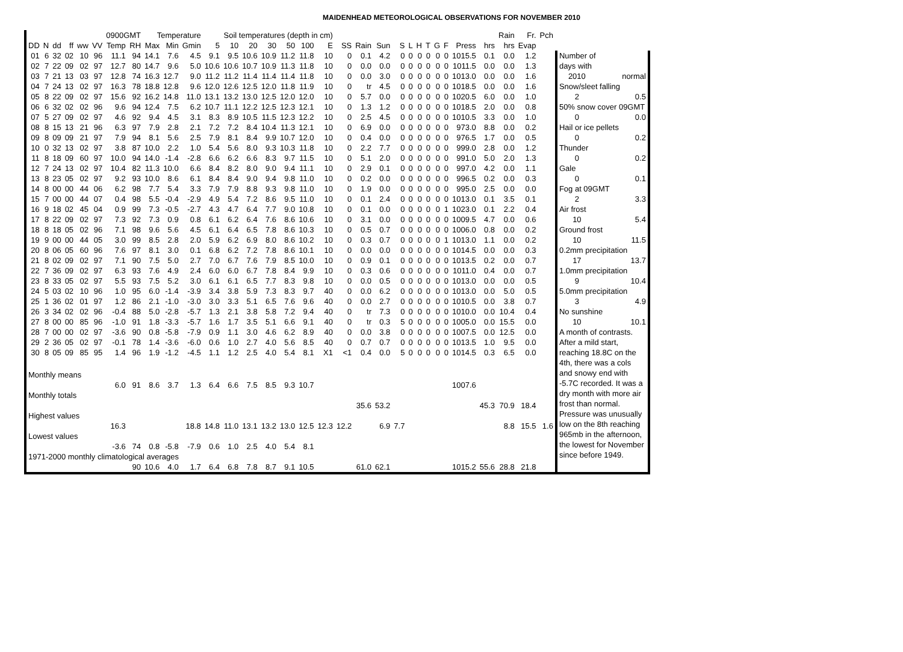MAIDENHEAD METEOROLOGICAL OBSERVATIONS FOR NOVEMBER 2010
| | | | | | | 0900GMT | | Temperature | | | | Soil temperatures (depth in cm) | | | | | | | | | | | | | | | | | Rain | Fr. | Pch |
| --- | --- | --- | --- | --- | --- | --- | --- | --- | --- | --- | --- | --- | --- | --- | --- | --- | --- | --- | --- | --- | --- | --- | --- | --- | --- | --- | --- | --- | --- | --- | --- |
| DD | N | dd | ff | ww | VV | Temp | RH | Max | Min | Gmin | 5 | 10 | 20 | 30 | 50 | 100 | E | SS | Rain | Sun | S | L | H | T | G | F | Press | hrs | hrs | Evap | |
| 01 | 6 | 32 | 02 | 10 | 96 | 11.1 | 94 | 14.1 | 7.6 | 4.5 | 9.1 | 9.5 | 10.6 | 10.9 | 11.2 | 11.8 | 10 | 0 | 0.1 | 4.2 | 0 | 0 | 0 | 0 | 0 | 0 | 1015.5 | 0.1 | 0.0 | 1.2 | |
| 02 | 7 | 22 | 09 | 02 | 97 | 12.7 | 80 | 14.7 | 9.6 | 5.0 | 10.6 | 10.6 | 10.7 | 10.9 | 11.3 | 11.8 | 10 | 0 | 0.0 | 0.0 | 0 | 0 | 0 | 0 | 0 | 0 | 1011.5 | 0.0 | 0.0 | 1.3 | |
| 03 | 7 | 21 | 13 | 03 | 97 | 12.8 | 74 | 16.3 | 12.7 | 9.0 | 11.2 | 11.2 | 11.4 | 11.4 | 11.4 | 11.8 | 10 | 0 | 0.0 | 3.0 | 0 | 0 | 0 | 0 | 0 | 0 | 1013.0 | 0.0 | 0.0 | 1.6 | |
| 04 | 7 | 24 | 13 | 02 | 97 | 16.3 | 78 | 18.8 | 12.8 | 9.6 | 12.0 | 12.6 | 12.5 | 12.0 | 11.8 | 11.9 | 10 | 0 | tr | 4.5 | 0 | 0 | 0 | 0 | 0 | 0 | 1018.5 | 0.0 | 0.0 | 1.6 | |
| 05 | 8 | 22 | 09 | 02 | 97 | 15.6 | 92 | 16.2 | 14.8 | 11.0 | 13.1 | 13.2 | 13.0 | 12.5 | 12.0 | 12.0 | 10 | 0 | 5.7 | 0.0 | 0 | 0 | 0 | 0 | 0 | 0 | 1020.5 | 6.0 | 0.0 | 1.0 | |
| 06 | 6 | 32 | 02 | 02 | 96 | 9.6 | 94 | 12.4 | 7.5 | 6.2 | 10.7 | 11.1 | 12.2 | 12.5 | 12.3 | 12.1 | 10 | 0 | 1.3 | 1.2 | 0 | 0 | 0 | 0 | 0 | 0 | 1018.5 | 2.0 | 0.0 | 0.8 | |
| 07 | 5 | 27 | 09 | 02 | 97 | 4.6 | 92 | 9.4 | 4.5 | 3.1 | 8.3 | 8.9 | 10.5 | 11.5 | 12.3 | 12.2 | 10 | 0 | 2.5 | 4.5 | 0 | 0 | 0 | 0 | 0 | 0 | 1010.5 | 3.3 | 0.0 | 1.0 | |
| 08 | 8 | 15 | 13 | 21 | 96 | 6.3 | 97 | 7.9 | 2.8 | 2.1 | 7.2 | 7.2 | 8.4 | 10.4 | 11.3 | 12.1 | 10 | 0 | 6.9 | 0.0 | 0 | 0 | 0 | 0 | 0 | 0 | 973.0 | 8.8 | 0.0 | 0.2 | |
| 09 | 8 | 09 | 09 | 21 | 97 | 7.9 | 94 | 8.1 | 5.6 | 2.5 | 7.9 | 8.1 | 8.4 | 9.9 | 10.7 | 12.0 | 10 | 0 | 0.4 | 0.0 | 0 | 0 | 0 | 0 | 0 | 0 | 976.5 | 1.7 | 0.0 | 0.5 | |
| 10 | 0 | 32 | 13 | 02 | 97 | 3.8 | 87 | 10.0 | 2.2 | 1.0 | 5.4 | 5.6 | 8.0 | 9.3 | 10.3 | 11.8 | 10 | 0 | 2.2 | 7.7 | 0 | 0 | 0 | 0 | 0 | 0 | 999.0 | 2.8 | 0.0 | 1.2 | |
| 11 | 8 | 18 | 09 | 60 | 97 | 10.0 | 94 | 14.0 | -1.4 | -2.8 | 6.6 | 6.2 | 6.6 | 8.3 | 9.7 | 11.5 | 10 | 0 | 5.1 | 2.0 | 0 | 0 | 0 | 0 | 0 | 0 | 991.0 | 5.0 | 2.0 | 1.3 | |
| 12 | 7 | 24 | 13 | 02 | 97 | 10.4 | 82 | 11.3 | 10.0 | 6.6 | 8.4 | 8.2 | 8.0 | 9.0 | 9.4 | 11.1 | 10 | 0 | 2.9 | 0.1 | 0 | 0 | 0 | 0 | 0 | 0 | 997.0 | 4.2 | 0.0 | 1.1 | |
| 13 | 8 | 23 | 05 | 02 | 97 | 9.2 | 93 | 10.0 | 8.6 | 6.1 | 8.4 | 8.4 | 9.0 | 9.4 | 9.8 | 11.0 | 10 | 0 | 0.2 | 0.0 | 0 | 0 | 0 | 0 | 0 | 0 | 996.5 | 0.2 | 0.0 | 0.3 | |
| 14 | 8 | 00 | 00 | 44 | 06 | 6.2 | 98 | 7.7 | 5.4 | 3.3 | 7.9 | 7.9 | 8.8 | 9.3 | 9.8 | 11.0 | 10 | 0 | 1.9 | 0.0 | 0 | 0 | 0 | 0 | 0 | 0 | 995.0 | 2.5 | 0.0 | 0.0 | |
| 15 | 7 | 00 | 00 | 44 | 07 | 0.4 | 98 | 5.5 | -0.4 | -2.9 | 4.9 | 5.4 | 7.2 | 8.6 | 9.5 | 11.0 | 10 | 0 | 0.1 | 2.4 | 0 | 0 | 0 | 0 | 0 | 0 | 1013.0 | 0.1 | 3.5 | 0.1 | |
| 16 | 9 | 18 | 02 | 45 | 04 | 0.9 | 99 | 7.3 | -0.5 | -2.7 | 4.3 | 4.7 | 6.4 | 7.7 | 9.0 | 10.8 | 10 | 0 | 0.1 | 0.0 | 0 | 0 | 0 | 0 | 0 | 1 | 1023.0 | 0.1 | 2.2 | 0.4 | |
| 17 | 8 | 22 | 09 | 02 | 97 | 7.3 | 92 | 7.3 | 0.9 | 0.8 | 6.1 | 6.2 | 6.4 | 7.6 | 8.6 | 10.6 | 10 | 0 | 3.1 | 0.0 | 0 | 0 | 0 | 0 | 0 | 0 | 1009.5 | 4.7 | 0.0 | 0.6 | |
| 18 | 8 | 18 | 05 | 02 | 96 | 7.1 | 98 | 9.6 | 5.6 | 4.5 | 6.1 | 6.4 | 6.5 | 7.8 | 8.6 | 10.3 | 10 | 0 | 0.5 | 0.7 | 0 | 0 | 0 | 0 | 0 | 0 | 1006.0 | 0.8 | 0.0 | 0.2 | |
| 19 | 9 | 00 | 00 | 44 | 05 | 3.0 | 99 | 8.5 | 2.8 | 2.0 | 5.9 | 6.2 | 6.9 | 8.0 | 8.6 | 10.2 | 10 | 0 | 0.3 | 0.7 | 0 | 0 | 0 | 0 | 0 | 1 | 1013.0 | 1.1 | 0.0 | 0.2 | |
| 20 | 8 | 06 | 05 | 60 | 96 | 7.6 | 97 | 8.1 | 3.0 | 0.1 | 6.8 | 6.2 | 7.2 | 7.8 | 8.6 | 10.1 | 10 | 0 | 0.0 | 0.0 | 0 | 0 | 0 | 0 | 0 | 0 | 1014.5 | 0.0 | 0.0 | 0.3 | |
| 21 | 8 | 02 | 09 | 02 | 97 | 7.1 | 90 | 7.5 | 5.0 | 2.7 | 7.0 | 6.7 | 7.6 | 7.9 | 8.5 | 10.0 | 10 | 0 | 0.9 | 0.1 | 0 | 0 | 0 | 0 | 0 | 0 | 1013.5 | 0.2 | 0.0 | 0.7 | |
| 22 | 7 | 36 | 09 | 02 | 97 | 6.3 | 93 | 7.6 | 4.9 | 2.4 | 6.0 | 6.0 | 6.7 | 7.8 | 8.4 | 9.9 | 10 | 0 | 0.3 | 0.6 | 0 | 0 | 0 | 0 | 0 | 0 | 1011.0 | 0.4 | 0.0 | 0.7 | |
| 23 | 8 | 33 | 05 | 02 | 97 | 5.5 | 93 | 7.5 | 5.2 | 3.0 | 6.1 | 6.1 | 6.5 | 7.7 | 8.3 | 9.8 | 10 | 0 | 0.0 | 0.5 | 0 | 0 | 0 | 0 | 0 | 0 | 1013.0 | 0.0 | 0.0 | 0.5 | |
| 24 | 5 | 03 | 02 | 10 | 96 | 1.0 | 95 | 6.0 | -1.4 | -3.9 | 3.4 | 3.8 | 5.9 | 7.3 | 8.3 | 9.7 | 40 | 0 | 0.0 | 6.2 | 0 | 0 | 0 | 0 | 0 | 0 | 1013.0 | 0.0 | 5.0 | 0.5 | |
| 25 | 1 | 36 | 02 | 01 | 97 | 1.2 | 86 | 2.1 | -1.0 | -3.0 | 3.0 | 3.3 | 5.1 | 6.5 | 7.6 | 9.6 | 40 | 0 | 0.0 | 2.7 | 0 | 0 | 0 | 0 | 0 | 0 | 1010.5 | 0.0 | 3.8 | 0.7 | |
| 26 | 3 | 34 | 02 | 02 | 96 | -0.4 | 88 | 5.0 | -2.8 | -5.7 | 1.3 | 2.1 | 3.8 | 5.8 | 7.2 | 9.4 | 40 | 0 | tr | 7.3 | 0 | 0 | 0 | 0 | 0 | 0 | 1010.0 | 0.0 | 10.4 | 0.4 | |
| 27 | 8 | 00 | 00 | 85 | 96 | -1.0 | 91 | 1.8 | -3.3 | -5.7 | 1.6 | 1.7 | 3.5 | 5.1 | 6.6 | 9.1 | 40 | 0 | tr | 0.3 | 5 | 0 | 0 | 0 | 0 | 0 | 1005.0 | 0.0 | 15.5 | 0.0 | |
| 28 | 7 | 00 | 00 | 02 | 97 | -3.6 | 90 | 0.8 | -5.8 | -7.9 | 0.9 | 1.1 | 3.0 | 4.6 | 6.2 | 8.9 | 40 | 0 | 0.0 | 3.8 | 0 | 0 | 0 | 0 | 0 | 0 | 1007.5 | 0.0 | 12.5 | 0.0 | |
| 29 | 2 | 36 | 05 | 02 | 97 | -0.1 | 78 | 1.4 | -3.6 | -6.0 | 0.6 | 1.0 | 2.7 | 4.0 | 5.6 | 8.5 | 40 | 0 | 0.7 | 0.7 | 0 | 0 | 0 | 0 | 0 | 0 | 1013.5 | 1.0 | 9.5 | 0.0 | |
| 30 | 8 | 05 | 09 | 85 | 95 | 1.4 | 96 | 1.9 | -1.2 | -4.5 | 1.1 | 1.2 | 2.5 | 4.0 | 5.4 | 8.1 | X1 | <1 | 0.4 | 0.0 | 5 | 0 | 0 | 0 | 0 | 0 | 1014.5 | 0.3 | 6.5 | 0.0 | |
| Monthly means | | | | | | | | | | | | | | | | | | | | | | | | | | | | | | | |
| | | | | | | 6.0 | 91 | 8.6 | 3.7 | 1.3 | 6.4 | 6.6 | 7.5 | 8.5 | 9.3 | 10.7 | | | | | | | | | | | 1007.6 | | | | |
| Monthly totals | | | | | | | | | | | | | | | | | | | | | | | | | | | | | | | |
| | | | | | | | | | | | | | | | | | | | 35.6 | 53.2 | | | | | | | | 45.3 | 70.9 | 18.4 | |
| Highest values | | | | | | | | | | | | | | | | | | | | | | | | | | | | | | | |
| | | | | | | 16.3 | | | | 18.8 | 14.8 | 11.0 | 13.1 | 13.2 | 13.0 | 12.5 | 12.3 | 12.2 | | 6.9 | 7.7 | | | | | | | | 8.8 | 15.5 | 1.6 |
| Lowest values | | | | | | | | | | | | | | | | | | | | | | | | | | | | | | | |
| | | | | | | -3.6 | 74 | 0.8 | -5.8 | -7.9 | 0.6 | 1.0 | 2.5 | 4.0 | 5.4 | 8.1 | | | | | | | | | | | | | | | |
| 1971-2000 monthly climatological averages | | | | | | | | | | | | | | | | | | | | | | | | | | | | | | | |
| | | | | | | | 90 | 10.6 | 4.0 | 1.7 | 6.4 | 6.8 | 7.8 | 8.7 | 9.1 | 10.5 | | | 61.0 | 62.1 | | | | | | | 1015.2 | 55.6 | 28.8 | 21.8 | |
Number of
days with
| 2010 | normal |
| Snow/sleet falling | |
| 2 | 0.5 |
| 50% snow cover 09GMT | |
| 0 | 0.0 |
| Hail or ice pellets | |
| 0 | 0.2 |
| Thunder | |
| 0 | 0.2 |
| Gale | |
| 0 | 0.1 |
| Fog at 09GMT | |
| 2 | 3.3 |
| Air frost | |
| 10 | 5.4 |
| Ground frost | |
| 10 | 11.5 |
| 0.2mm precipitation | |
| 17 | 13.7 |
| 1.0mm precipitation | |
| 9 | 10.4 |
| 5.0mm precipitation | |
| 3 | 4.9 |
| No sunshine | |
| 10 | 10.1 |
A month of contrasts. After a mild start, reaching 18.8C on the 4th, there was a cols and snowy end with -5.7C recorded. It was a dry month with more air frost than normal. Pressure was unusually low on the 8th reaching 965mb in the afternoon, the lowest for November since before 1949.